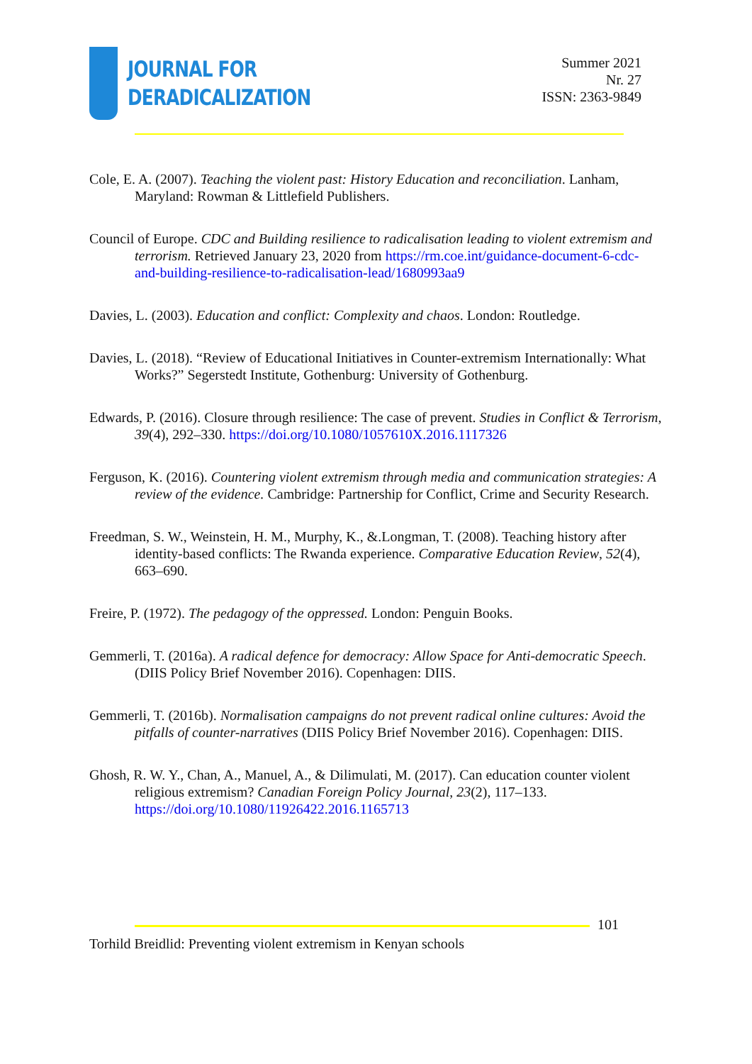JOURNAL FOR
DERADICALIZATION
Summer 2021
Nr. 27
ISSN: 2363-9849
Cole, E. A. (2007). Teaching the violent past: History Education and reconciliation. Lanham, Maryland: Rowman & Littlefield Publishers.
Council of Europe. CDC and Building resilience to radicalisation leading to violent extremism and terrorism. Retrieved January 23, 2020 from https://rm.coe.int/guidance-document-6-cdc-and-building-resilience-to-radicalisation-lead/1680993aa9
Davies, L. (2003). Education and conflict: Complexity and chaos. London: Routledge.
Davies, L. (2018). “Review of Educational Initiatives in Counter-extremism Internationally: What Works?” Segerstedt Institute, Gothenburg: University of Gothenburg.
Edwards, P. (2016). Closure through resilience: The case of prevent. Studies in Conflict & Terrorism, 39(4), 292–330. https://doi.org/10.1080/1057610X.2016.1117326
Ferguson, K. (2016). Countering violent extremism through media and communication strategies: A review of the evidence. Cambridge: Partnership for Conflict, Crime and Security Research.
Freedman, S. W., Weinstein, H. M., Murphy, K., &.Longman, T. (2008). Teaching history after identity-based conflicts: The Rwanda experience. Comparative Education Review, 52(4), 663–690.
Freire, P. (1972). The pedagogy of the oppressed. London: Penguin Books.
Gemmerli, T. (2016a). A radical defence for democracy: Allow Space for Anti-democratic Speech. (DIIS Policy Brief November 2016). Copenhagen: DIIS.
Gemmerli, T. (2016b). Normalisation campaigns do not prevent radical online cultures: Avoid the pitfalls of counter-narratives (DIIS Policy Brief November 2016). Copenhagen: DIIS.
Ghosh, R. W. Y., Chan, A., Manuel, A., & Dilimulati, M. (2017). Can education counter violent religious extremism? Canadian Foreign Policy Journal, 23(2), 117–133. https://doi.org/10.1080/11926422.2016.1165713
101
Torhild Breidlid: Preventing violent extremism in Kenyan schools